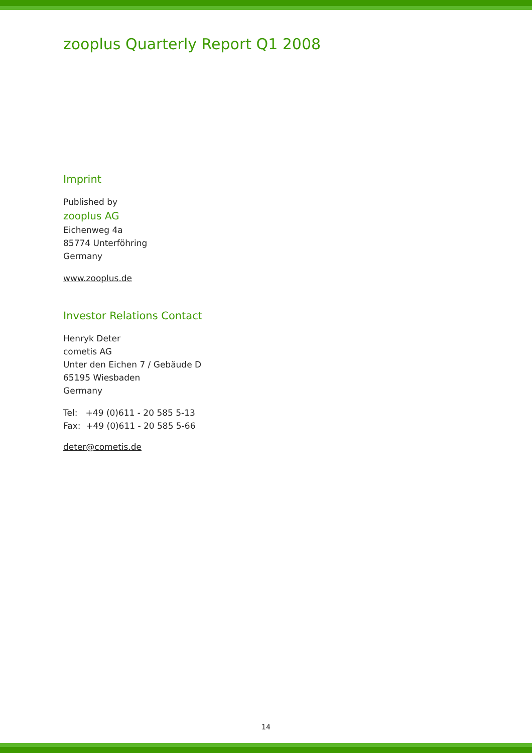zooplus Quarterly Report Q1 2008
Imprint
Published by
zooplus AG
Eichenweg 4a
85774 Unterföhring
Germany
www.zooplus.de
Investor Relations Contact
Henryk Deter
cometis AG
Unter den Eichen 7 / Gebäude D
65195 Wiesbaden
Germany
Tel: +49 (0)611 - 20 585 5-13
Fax: +49 (0)611 - 20 585 5-66
deter@cometis.de
14